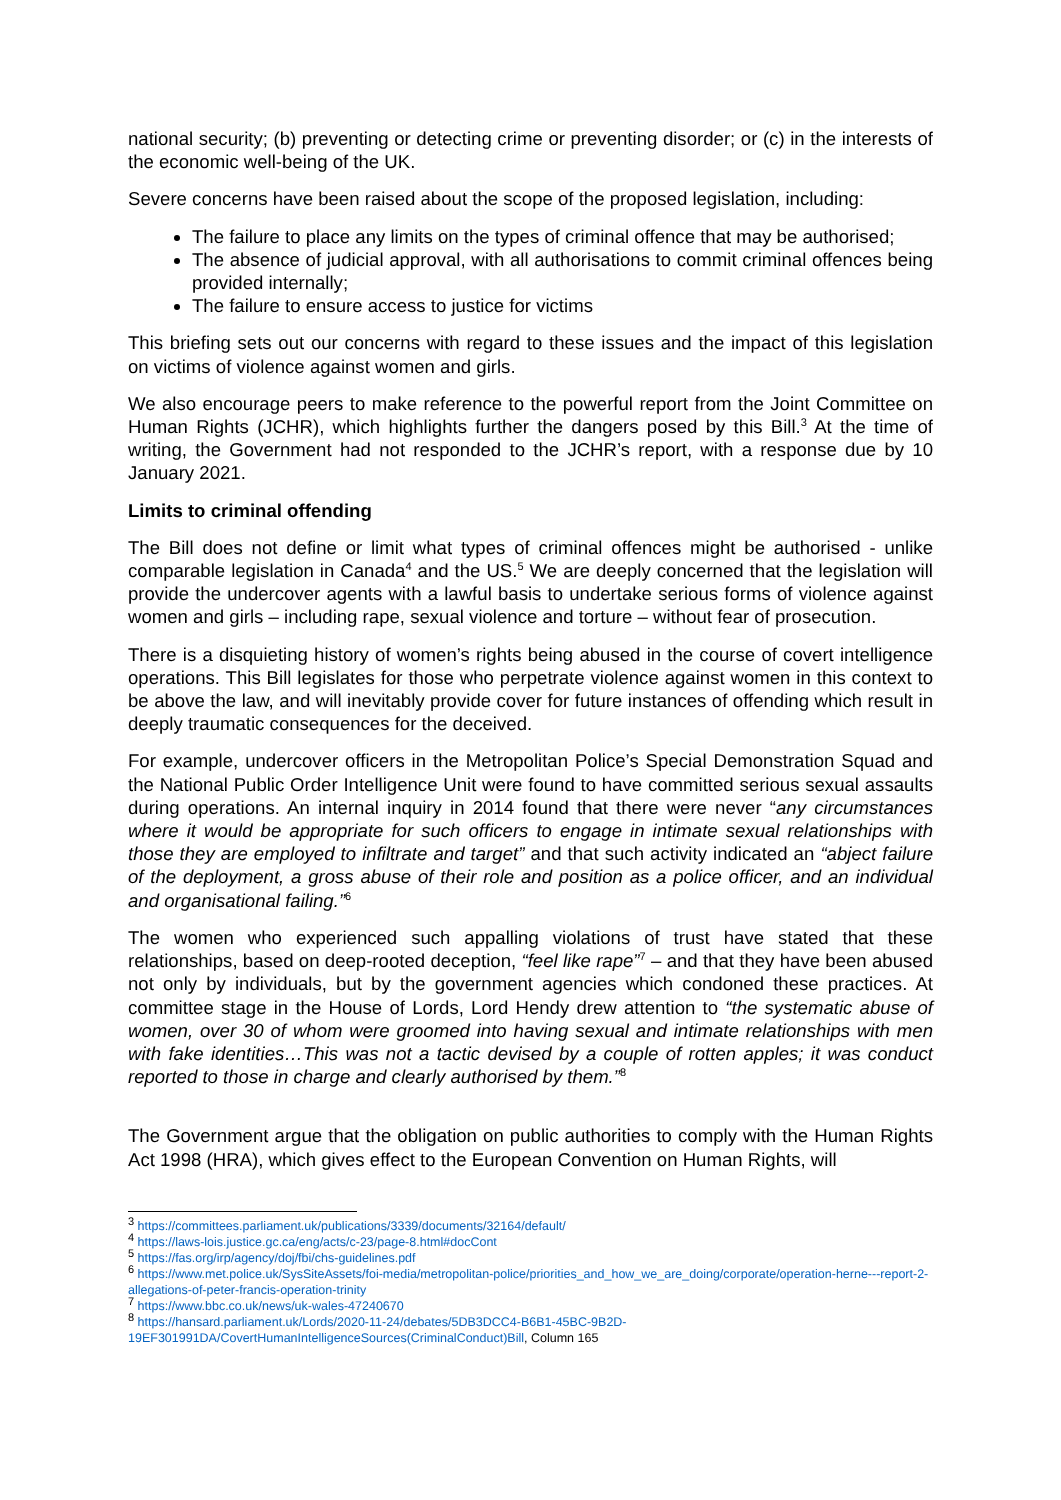national security; (b) preventing or detecting crime or preventing disorder; or (c) in the interests of the economic well-being of the UK.
Severe concerns have been raised about the scope of the proposed legislation, including:
The failure to place any limits on the types of criminal offence that may be authorised;
The absence of judicial approval, with all authorisations to commit criminal offences being provided internally;
The failure to ensure access to justice for victims
This briefing sets out our concerns with regard to these issues and the impact of this legislation on victims of violence against women and girls.
We also encourage peers to make reference to the powerful report from the Joint Committee on Human Rights (JCHR), which highlights further the dangers posed by this Bill.<sup>3</sup> At the time of writing, the Government had not responded to the JCHR’s report, with a response due by 10 January 2021.
Limits to criminal offending
The Bill does not define or limit what types of criminal offences might be authorised - unlike comparable legislation in Canada<sup>4</sup> and the US.<sup>5</sup> We are deeply concerned that the legislation will provide the undercover agents with a lawful basis to undertake serious forms of violence against women and girls – including rape, sexual violence and torture – without fear of prosecution.
There is a disquieting history of women’s rights being abused in the course of covert intelligence operations. This Bill legislates for those who perpetrate violence against women in this context to be above the law, and will inevitably provide cover for future instances of offending which result in deeply traumatic consequences for the deceived.
For example, undercover officers in the Metropolitan Police’s Special Demonstration Squad and the National Public Order Intelligence Unit were found to have committed serious sexual assaults during operations. An internal inquiry in 2014 found that there were never “any circumstances where it would be appropriate for such officers to engage in intimate sexual relationships with those they are employed to infiltrate and target” and that such activity indicated an “abject failure of the deployment, a gross abuse of their role and position as a police officer, and an individual and organisational failing.”<sup>6</sup>
The women who experienced such appalling violations of trust have stated that these relationships, based on deep-rooted deception, “feel like rape”<sup>7</sup> – and that they have been abused not only by individuals, but by the government agencies which condoned these practices. At committee stage in the House of Lords, Lord Hendy drew attention to “the systematic abuse of women, over 30 of whom were groomed into having sexual and intimate relationships with men with fake identities…This was not a tactic devised by a couple of rotten apples; it was conduct reported to those in charge and clearly authorised by them.”<sup>8</sup>
The Government argue that the obligation on public authorities to comply with the Human Rights Act 1998 (HRA), which gives effect to the European Convention on Human Rights, will
<sup>3</sup> https://committees.parliament.uk/publications/3339/documents/32164/default/
<sup>4</sup> https://laws-lois.justice.gc.ca/eng/acts/c-23/page-8.html#docCont
<sup>5</sup> https://fas.org/irp/agency/doj/fbi/chs-guidelines.pdf
<sup>6</sup> https://www.met.police.uk/SysSiteAssets/foi-media/metropolitan-police/priorities_and_how_we_are_doing/corporate/operation-herne---report-2-allegations-of-peter-francis-operation-trinity
<sup>7</sup> https://www.bbc.co.uk/news/uk-wales-47240670
<sup>8</sup> https://hansard.parliament.uk/Lords/2020-11-24/debates/5DB3DCC4-B6B1-45BC-9B2D-19EF301991DA/CovertHumanIntelligenceSources(CriminalConduct)Bill, Column 165